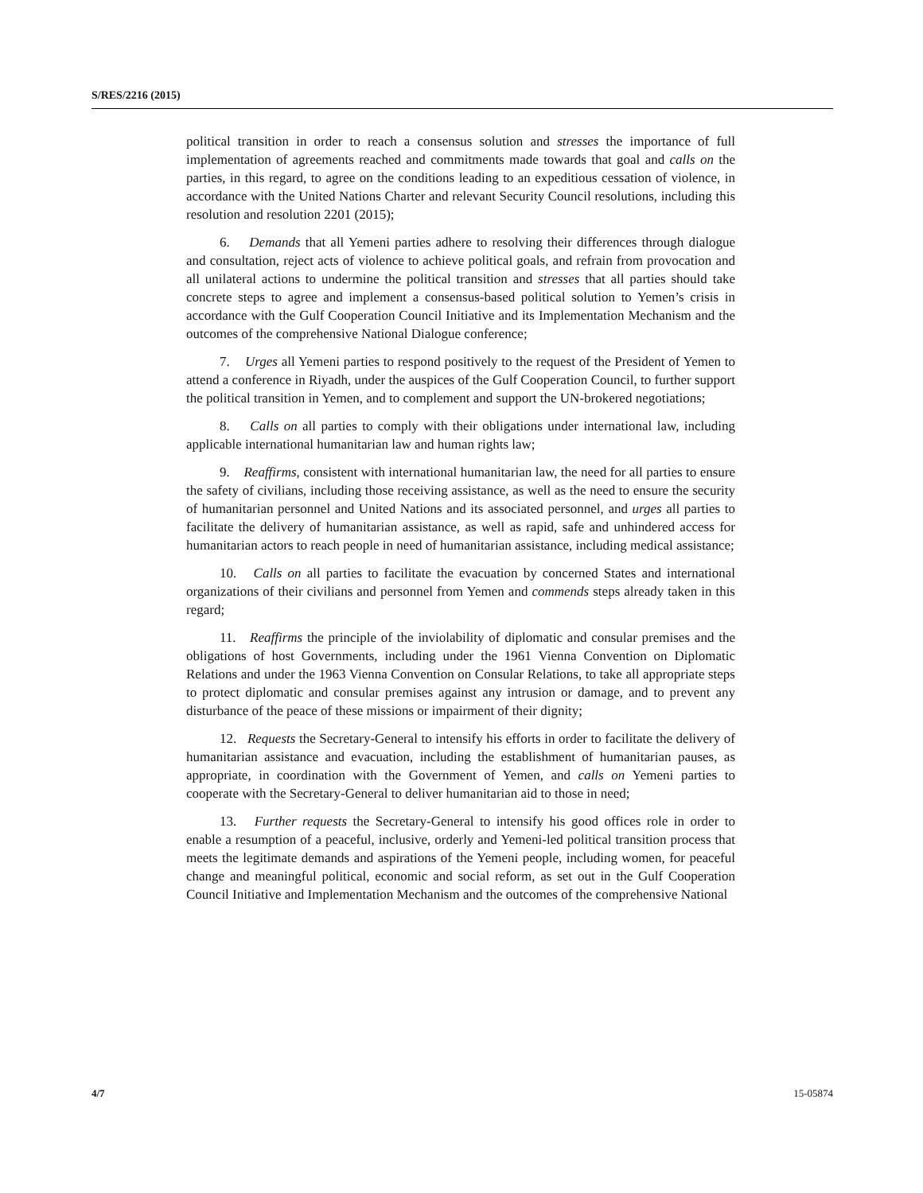S/RES/2216 (2015)
political transition in order to reach a consensus solution and stresses the importance of full implementation of agreements reached and commitments made towards that goal and calls on the parties, in this regard, to agree on the conditions leading to an expeditious cessation of violence, in accordance with the United Nations Charter and relevant Security Council resolutions, including this resolution and resolution 2201 (2015);
6. Demands that all Yemeni parties adhere to resolving their differences through dialogue and consultation, reject acts of violence to achieve political goals, and refrain from provocation and all unilateral actions to undermine the political transition and stresses that all parties should take concrete steps to agree and implement a consensus-based political solution to Yemen’s crisis in accordance with the Gulf Cooperation Council Initiative and its Implementation Mechanism and the outcomes of the comprehensive National Dialogue conference;
7. Urges all Yemeni parties to respond positively to the request of the President of Yemen to attend a conference in Riyadh, under the auspices of the Gulf Cooperation Council, to further support the political transition in Yemen, and to complement and support the UN-brokered negotiations;
8. Calls on all parties to comply with their obligations under international law, including applicable international humanitarian law and human rights law;
9. Reaffirms, consistent with international humanitarian law, the need for all parties to ensure the safety of civilians, including those receiving assistance, as well as the need to ensure the security of humanitarian personnel and United Nations and its associated personnel, and urges all parties to facilitate the delivery of humanitarian assistance, as well as rapid, safe and unhindered access for humanitarian actors to reach people in need of humanitarian assistance, including medical assistance;
10. Calls on all parties to facilitate the evacuation by concerned States and international organizations of their civilians and personnel from Yemen and commends steps already taken in this regard;
11. Reaffirms the principle of the inviolability of diplomatic and consular premises and the obligations of host Governments, including under the 1961 Vienna Convention on Diplomatic Relations and under the 1963 Vienna Convention on Consular Relations, to take all appropriate steps to protect diplomatic and consular premises against any intrusion or damage, and to prevent any disturbance of the peace of these missions or impairment of their dignity;
12. Requests the Secretary-General to intensify his efforts in order to facilitate the delivery of humanitarian assistance and evacuation, including the establishment of humanitarian pauses, as appropriate, in coordination with the Government of Yemen, and calls on Yemeni parties to cooperate with the Secretary-General to deliver humanitarian aid to those in need;
13. Further requests the Secretary-General to intensify his good offices role in order to enable a resumption of a peaceful, inclusive, orderly and Yemeni-led political transition process that meets the legitimate demands and aspirations of the Yemeni people, including women, for peaceful change and meaningful political, economic and social reform, as set out in the Gulf Cooperation Council Initiative and Implementation Mechanism and the outcomes of the comprehensive National
4/7 15-05874